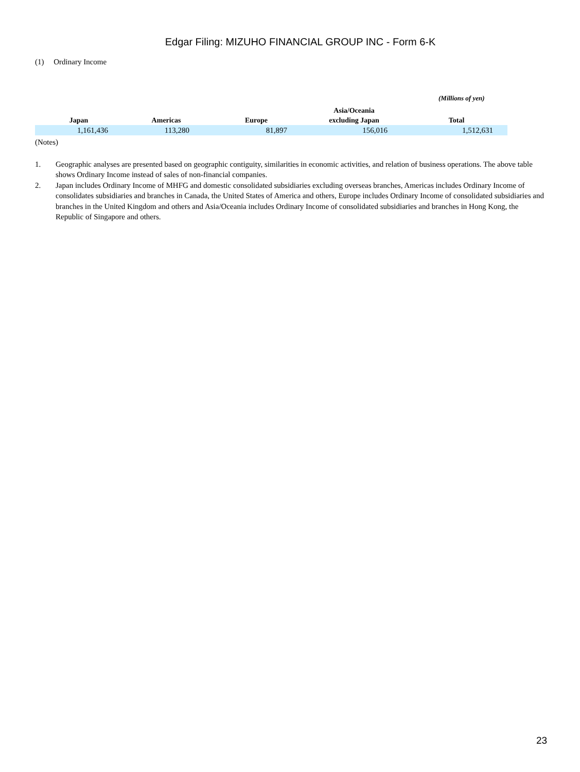Edgar Filing: MIZUHO FINANCIAL GROUP INC - Form 6-K
(1) Ordinary Income
(Millions of yen)
| Japan | Americas | Europe | Asia/Oceania excluding Japan | Total |
| --- | --- | --- | --- | --- |
| 1,161,436 | 113,280 | 81,897 | 156,016 | 1,512,631 |
(Notes)
1. Geographic analyses are presented based on geographic contiguity, similarities in economic activities, and relation of business operations. The above table shows Ordinary Income instead of sales of non-financial companies.
2. Japan includes Ordinary Income of MHFG and domestic consolidated subsidiaries excluding overseas branches, Americas includes Ordinary Income of consolidates subsidiaries and branches in Canada, the United States of America and others, Europe includes Ordinary Income of consolidated subsidiaries and branches in the United Kingdom and others and Asia/Oceania includes Ordinary Income of consolidated subsidiaries and branches in Hong Kong, the Republic of Singapore and others.
23